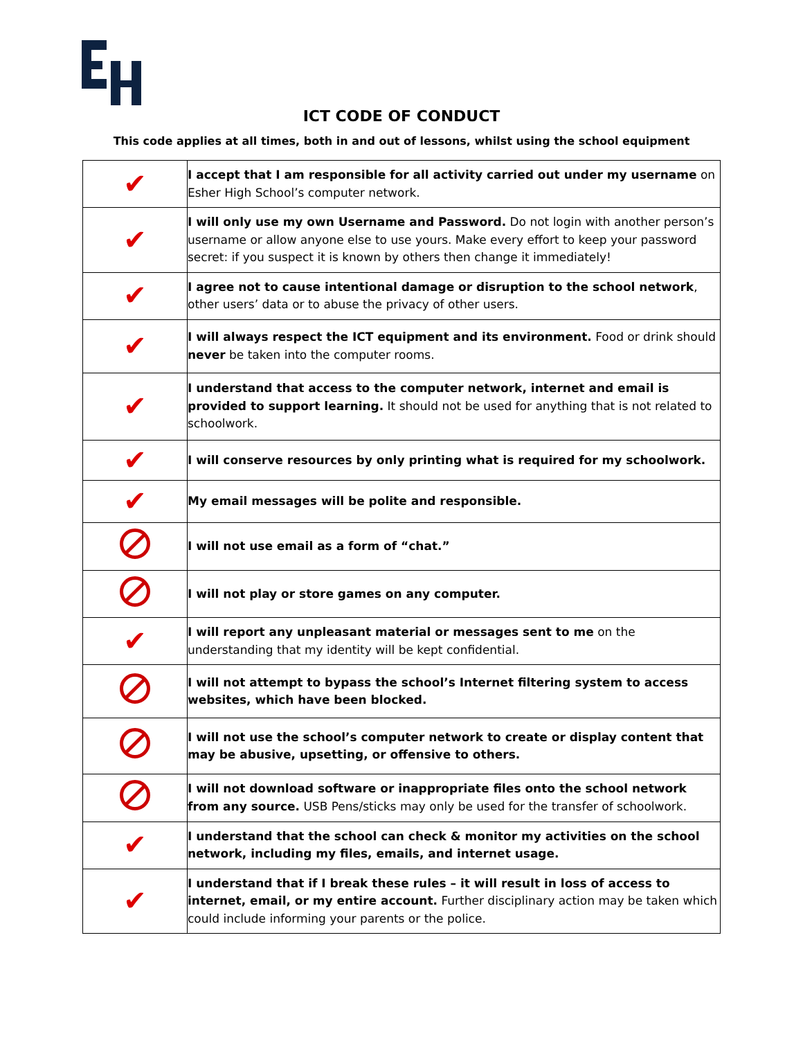ICT CODE OF CONDUCT
This code applies at all times, both in and out of lessons, whilst using the school equipment
| ✔ | I accept that I am responsible for all activity carried out under my username on Esher High School’s computer network. |
| ✔ | I will only use my own Username and Password. Do not login with another person’s username or allow anyone else to use yours. Make every effort to keep your password secret: if you suspect it is known by others then change it immediately! |
| ✔ | I agree not to cause intentional damage or disruption to the school network , other users’ data or to abuse the privacy of other users. |
| ✔ | I will always respect the ICT equipment and its environment. Food or drink should never be taken into the computer rooms. |
| ✔ | I understand that access to the computer network, internet and email is provided to support learning. It should not be used for anything that is not related to schoolwork. |
| ✔ | I will conserve resources by only printing what is required for my schoolwork. |
| ✔ | My email messages will be polite and responsible. |
| | I will not use email as a form of “chat.” |
| | I will not play or store games on any computer. |
| ✔ | I will report any unpleasant material or messages sent to me on the understanding that my identity will be kept confidential. |
| | I will not attempt to bypass the school’s Internet filtering system to access websites, which have been blocked. |
| | I will not use the school’s computer network to create or display content that may be abusive, upsetting, or offensive to others. |
| | I will not download software or inappropriate files onto the school network from any source. USB Pens/sticks may only be used for the transfer of schoolwork. |
| ✔ | I understand that the school can check & monitor my activities on the school network, including my files, emails, and internet usage. |
| ✔ | I understand that if I break these rules – it will result in loss of access to internet, email, or my entire account. Further disciplinary action may be taken which could include informing your parents or the police. |